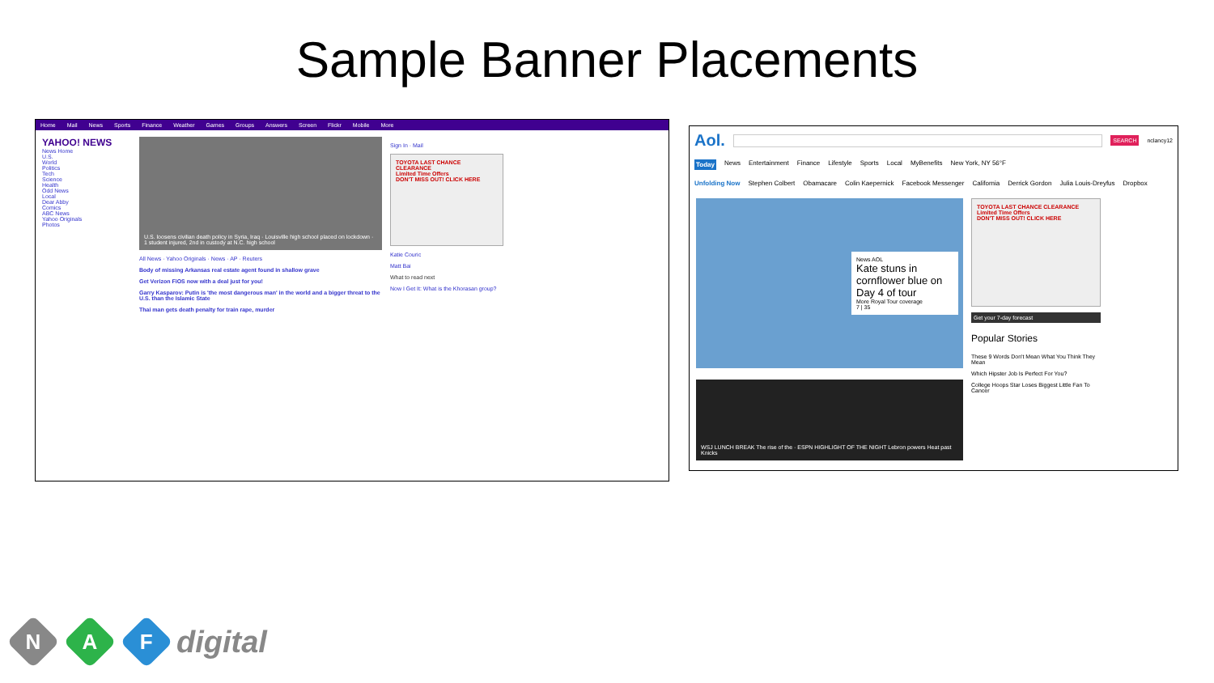Sample Banner Placements
Home Mail News Sports Finance Weather Games Groups Answers Screen Flickr Mobile More
YAHOO! NEWS
News Home
U.S.
World
Politics
Tech
Science
Health
Odd News
Local
Dear Abby
Comics
ABC News
Yahoo Originals
Photos
U.S. loosens civilian death policy in Syria, Iraq · Louisville high school placed on lockdown · 1 student injured, 2nd in custody at N.C. high school
All News · Yahoo Originals · News · AP · Reuters
Body of missing Arkansas real estate agent found in shallow grave
Get Verizon FiOS now with a deal just for you!
Garry Kasparov: Putin is 'the most dangerous man' in the world and a bigger threat to the U.S. than the Islamic State
Thai man gets death penalty for train rape, murder
Sign In · Mail
TOYOTA LAST CHANCE CLEARANCE
Limited Time Offers
DON'T MISS OUT! CLICK HERE
Katie Couric
Matt Bai
What to read next
Now I Get It: What is the Khorasan group?
Aol.
SEARCH nclancy12
Today News Entertainment Finance Lifestyle Sports Local MyBenefits New York, NY 56°F
Unfolding Now Stephen Colbert Obamacare Colin Kaepernick Facebook Messenger California Derrick Gordon Julia Louis-Dreyfus Dropbox
News AOL
Kate stuns in cornflower blue on Day 4 of tour
More Royal Tour coverage
7 | 35
WSJ LUNCH BREAK The rise of the · ESPN HIGHLIGHT OF THE NIGHT Lebron powers Heat past Knicks
TOYOTA LAST CHANCE CLEARANCE
Limited Time Offers
DON'T MISS OUT! CLICK HERE
Get your 7-day forecast
Popular Stories
These 9 Words Don't Mean What You Think They Mean
Which Hipster Job Is Perfect For You?
College Hoops Star Loses Biggest Little Fan To Cancer
N
A
F
digital